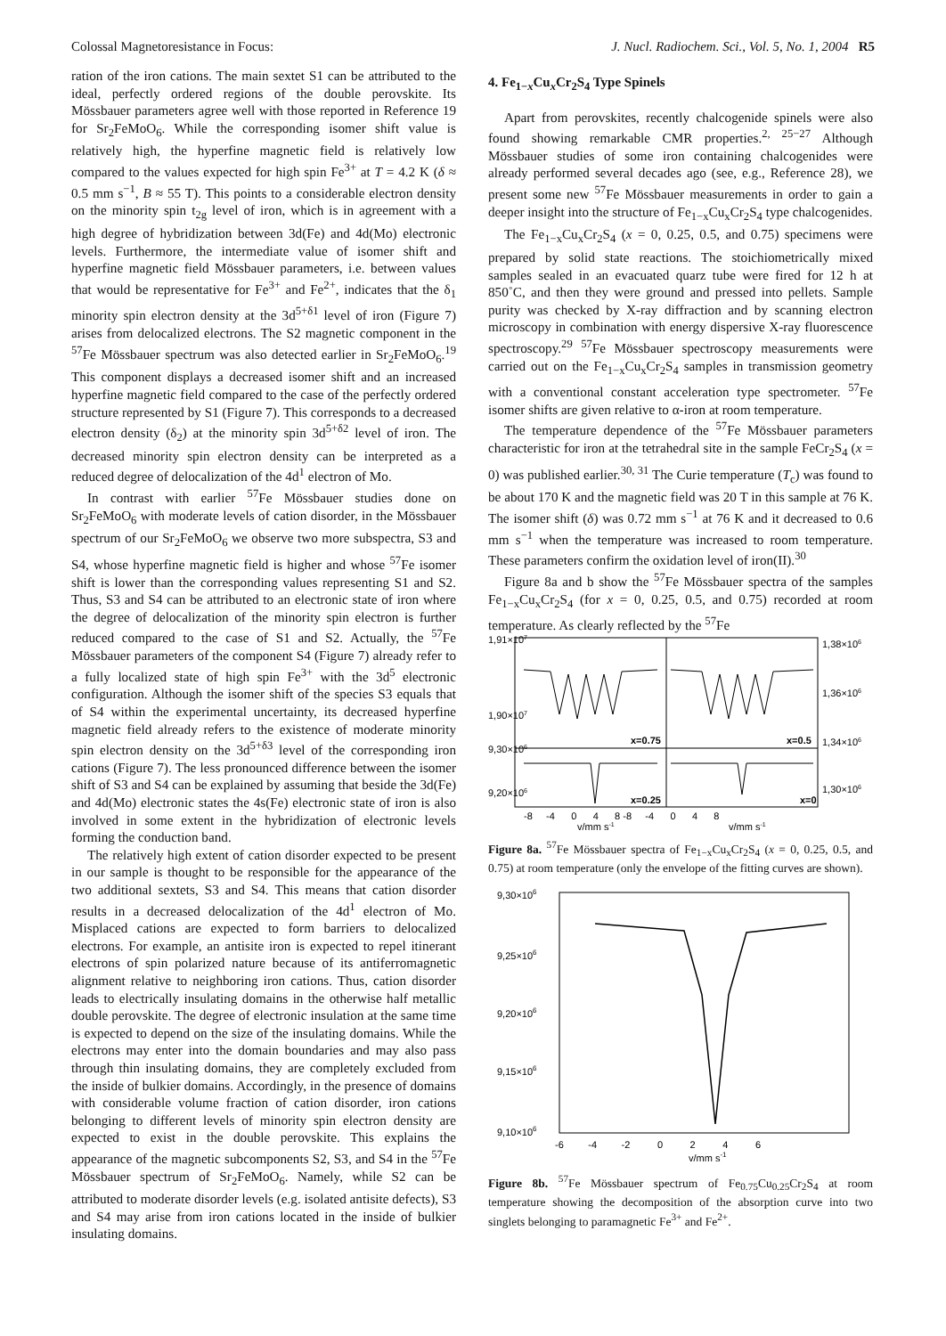Colossal Magnetoresistance in Focus: J. Nucl. Radiochem. Sci., Vol. 5, No. 1, 2004 R5
ration of the iron cations. The main sextet S1 can be attributed to the ideal, perfectly ordered regions of the double perovskite. Its Mössbauer parameters agree well with those reported in Reference 19 for Sr<sub>2</sub>FeMoO<sub>6</sub>. While the corresponding isomer shift value is relatively high, the hyperfine magnetic field is relatively low compared to the values expected for high spin Fe<sup>3+</sup> at T = 4.2 K (δ ≈ 0.5 mm s<sup>−1</sup>, B ≈ 55 T). This points to a considerable electron density on the minority spin t<sub>2g</sub> level of iron, which is in agreement with a high degree of hybridization between 3d(Fe) and 4d(Mo) electronic levels. Furthermore, the intermediate value of isomer shift and hyperfine magnetic field Mössbauer parameters, i.e. between values that would be representative for Fe<sup>3+</sup> and Fe<sup>2+</sup>, indicates that the δ<sub>1</sub> minority spin electron density at the 3d<sup>5+δ1</sup> level of iron (Figure 7) arises from delocalized electrons. The S2 magnetic component in the <sup>57</sup>Fe Mössbauer spectrum was also detected earlier in Sr<sub>2</sub>FeMoO<sub>6</sub>.<sup>19</sup> This component displays a decreased isomer shift and an increased hyperfine magnetic field compared to the case of the perfectly ordered structure represented by S1 (Figure 7). This corresponds to a decreased electron density (δ<sub>2</sub>) at the minority spin 3d<sup>5+δ2</sup> level of iron. The decreased minority spin electron density can be interpreted as a reduced degree of delocalization of the 4d<sup>1</sup> electron of Mo.
In contrast with earlier <sup>57</sup>Fe Mössbauer studies done on Sr<sub>2</sub>FeMoO<sub>6</sub> with moderate levels of cation disorder, in the Mössbauer spectrum of our Sr<sub>2</sub>FeMoO<sub>6</sub> we observe two more subspectra, S3 and S4, whose hyperfine magnetic field is higher and whose <sup>57</sup>Fe isomer shift is lower than the corresponding values representing S1 and S2. Thus, S3 and S4 can be attributed to an electronic state of iron where the degree of delocalization of the minority spin electron is further reduced compared to the case of S1 and S2. Actually, the <sup>57</sup>Fe Mössbauer parameters of the component S4 (Figure 7) already refer to a fully localized state of high spin Fe<sup>3+</sup> with the 3d<sup>5</sup> electronic configuration. Although the isomer shift of the species S3 equals that of S4 within the experimental uncertainty, its decreased hyperfine magnetic field already refers to the existence of moderate minority spin electron density on the 3d<sup>5+δ3</sup> level of the corresponding iron cations (Figure 7). The less pronounced difference between the isomer shift of S3 and S4 can be explained by assuming that beside the 3d(Fe) and 4d(Mo) electronic states the 4s(Fe) electronic state of iron is also involved in some extent in the hybridization of electronic levels forming the conduction band.
The relatively high extent of cation disorder expected to be present in our sample is thought to be responsible for the appearance of the two additional sextets, S3 and S4. This means that cation disorder results in a decreased delocalization of the 4d<sup>1</sup> electron of Mo. Misplaced cations are expected to form barriers to delocalized electrons. For example, an antisite iron is expected to repel itinerant electrons of spin polarized nature because of its antiferromagnetic alignment relative to neighboring iron cations. Thus, cation disorder leads to electrically insulating domains in the otherwise half metallic double perovskite. The degree of electronic insulation at the same time is expected to depend on the size of the insulating domains. While the electrons may enter into the domain boundaries and may also pass through thin insulating domains, they are completely excluded from the inside of bulkier domains. Accordingly, in the presence of domains with considerable volume fraction of cation disorder, iron cations belonging to different levels of minority spin electron density are expected to exist in the double perovskite. This explains the appearance of the magnetic subcomponents S2, S3, and S4 in the <sup>57</sup>Fe Mössbauer spectrum of Sr<sub>2</sub>FeMoO<sub>6</sub>. Namely, while S2 can be attributed to moderate disorder levels (e.g. isolated antisite defects), S3 and S4 may arise from iron cations located in the inside of bulkier insulating domains.
4. Fe<sub>1−x</sub>Cu<sub>x</sub>Cr<sub>2</sub>S<sub>4</sub> Type Spinels
Apart from perovskites, recently chalcogenide spinels were also found showing remarkable CMR properties.<sup>2, 25−27</sup> Although Mössbauer studies of some iron containing chalcogenides were already performed several decades ago (see, e.g., Reference 28), we present some new <sup>57</sup>Fe Mössbauer measurements in order to gain a deeper insight into the structure of Fe<sub>1−x</sub>Cu<sub>x</sub>Cr<sub>2</sub>S<sub>4</sub> type chalcogenides.
The Fe<sub>1−x</sub>Cu<sub>x</sub>Cr<sub>2</sub>S<sub>4</sub> (x = 0, 0.25, 0.5, and 0.75) specimens were prepared by solid state reactions. The stoichiometrically mixed samples sealed in an evacuated quarz tube were fired for 12 h at 850˚C, and then they were ground and pressed into pellets. Sample purity was checked by X-ray diffraction and by scanning electron microscopy in combination with energy dispersive X-ray fluorescence spectroscopy.<sup>29</sup> <sup>57</sup>Fe Mössbauer spectroscopy measurements were carried out on the Fe<sub>1−x</sub>Cu<sub>x</sub>Cr<sub>2</sub>S<sub>4</sub> samples in transmission geometry with a conventional constant acceleration type spectrometer. <sup>57</sup>Fe isomer shifts are given relative to α-iron at room temperature.
The temperature dependence of the <sup>57</sup>Fe Mössbauer parameters characteristic for iron at the tetrahedral site in the sample FeCr<sub>2</sub>S<sub>4</sub> (x = 0) was published earlier.<sup>30, 31</sup> The Curie temperature (T<sub>c</sub>) was found to be about 170 K and the magnetic field was 20 T in this sample at 76 K. The isomer shift (δ) was 0.72 mm s<sup>−1</sup> at 76 K and it decreased to 0.6 mm s<sup>−1</sup> when the temperature was increased to room temperature. These parameters confirm the oxidation level of iron(II).<sup>30</sup>
Figure 8a and b show the <sup>57</sup>Fe Mössbauer spectra of the samples Fe<sub>1−x</sub>Cu<sub>x</sub>Cr<sub>2</sub>S<sub>4</sub> (for x = 0, 0.25, 0.5, and 0.75) recorded at room temperature. As clearly reflected by the <sup>57</sup>Fe
1,91×107
1,90×107
9,30×106
9,20×106
x=0.75
x=0.5
x=0.25
x=0
1,38×106
1,36×106
1,34×106
1,30×106
-8 -4 0 4 8 -8 -4 0 4 8
v/mm s-1
v/mm s-1
Figure 8a. <sup>57</sup>Fe Mössbauer spectra of Fe<sub>1−x</sub>Cu<sub>x</sub>Cr<sub>2</sub>S<sub>4</sub> (x = 0, 0.25, 0.5, and 0.75) at room temperature (only the envelope of the fitting curves are shown).
9,30×106
9,25×106
9,20×106
9,15×106
9,10×106
-6 -4 -2 0 2 4 6
v/mm s-1
Figure 8b. <sup>57</sup>Fe Mössbauer spectrum of Fe<sub>0.75</sub>Cu<sub>0.25</sub>Cr<sub>2</sub>S<sub>4</sub> at room temperature showing the decomposition of the absorption curve into two singlets belonging to paramagnetic Fe<sup>3+</sup> and Fe<sup>2+</sup>.